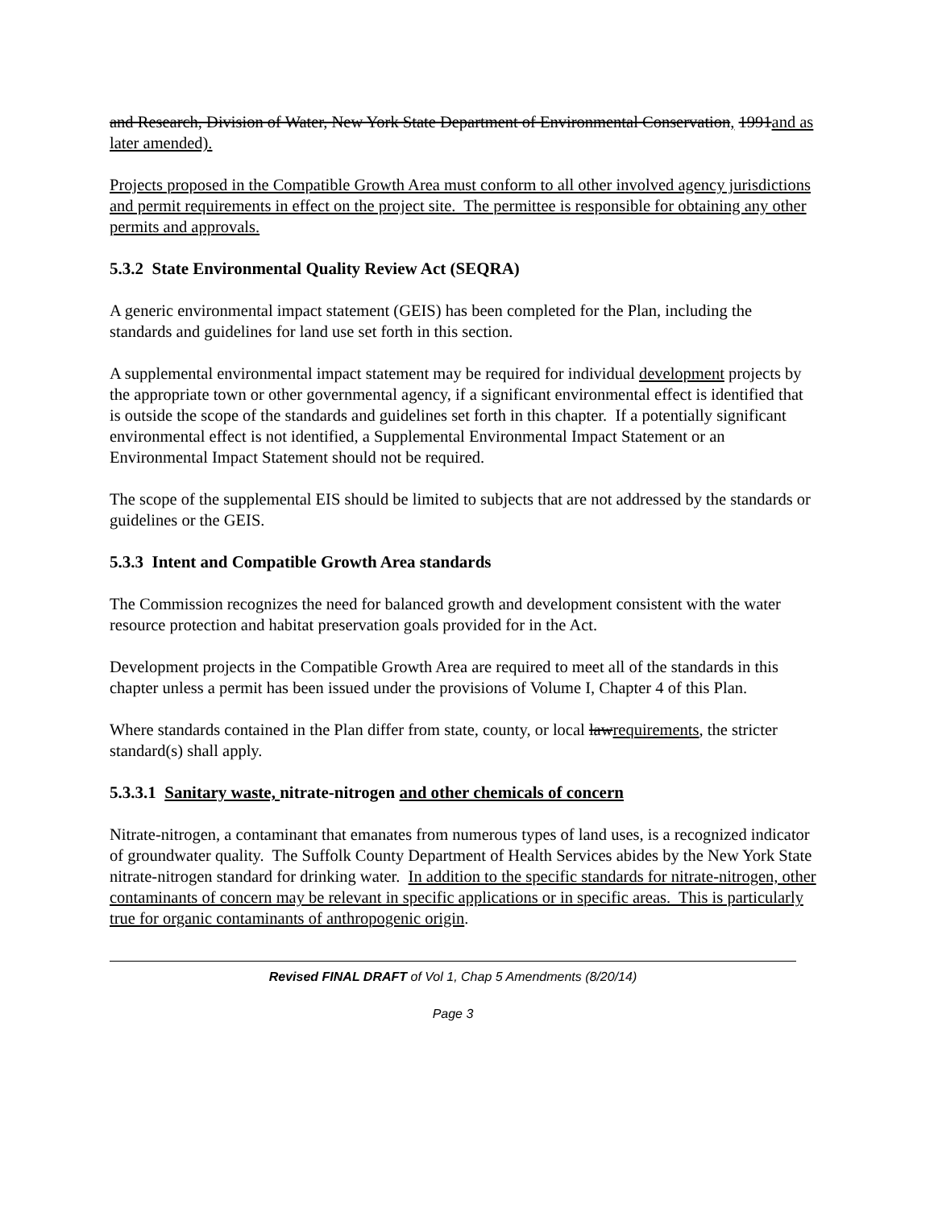and Research, Division of Water, New York State Department of Environmental Conservation, 1991and as later amended).
Projects proposed in the Compatible Growth Area must conform to all other involved agency jurisdictions and permit requirements in effect on the project site. The permittee is responsible for obtaining any other permits and approvals.
5.3.2 State Environmental Quality Review Act (SEQRA)
A generic environmental impact statement (GEIS) has been completed for the Plan, including the standards and guidelines for land use set forth in this section.
A supplemental environmental impact statement may be required for individual development projects by the appropriate town or other governmental agency, if a significant environmental effect is identified that is outside the scope of the standards and guidelines set forth in this chapter. If a potentially significant environmental effect is not identified, a Supplemental Environmental Impact Statement or an Environmental Impact Statement should not be required.
The scope of the supplemental EIS should be limited to subjects that are not addressed by the standards or guidelines or the GEIS.
5.3.3 Intent and Compatible Growth Area standards
The Commission recognizes the need for balanced growth and development consistent with the water resource protection and habitat preservation goals provided for in the Act.
Development projects in the Compatible Growth Area are required to meet all of the standards in this chapter unless a permit has been issued under the provisions of Volume I, Chapter 4 of this Plan.
Where standards contained in the Plan differ from state, county, or local lawrequirements, the stricter standard(s) shall apply.
5.3.3.1 Sanitary waste, nitrate-nitrogen and other chemicals of concern
Nitrate-nitrogen, a contaminant that emanates from numerous types of land uses, is a recognized indicator of groundwater quality. The Suffolk County Department of Health Services abides by the New York State nitrate-nitrogen standard for drinking water. In addition to the specific standards for nitrate-nitrogen, other contaminants of concern may be relevant in specific applications or in specific areas. This is particularly true for organic contaminants of anthropogenic origin.
Revised FINAL DRAFT of Vol 1, Chap 5 Amendments (8/20/14)
Page 3